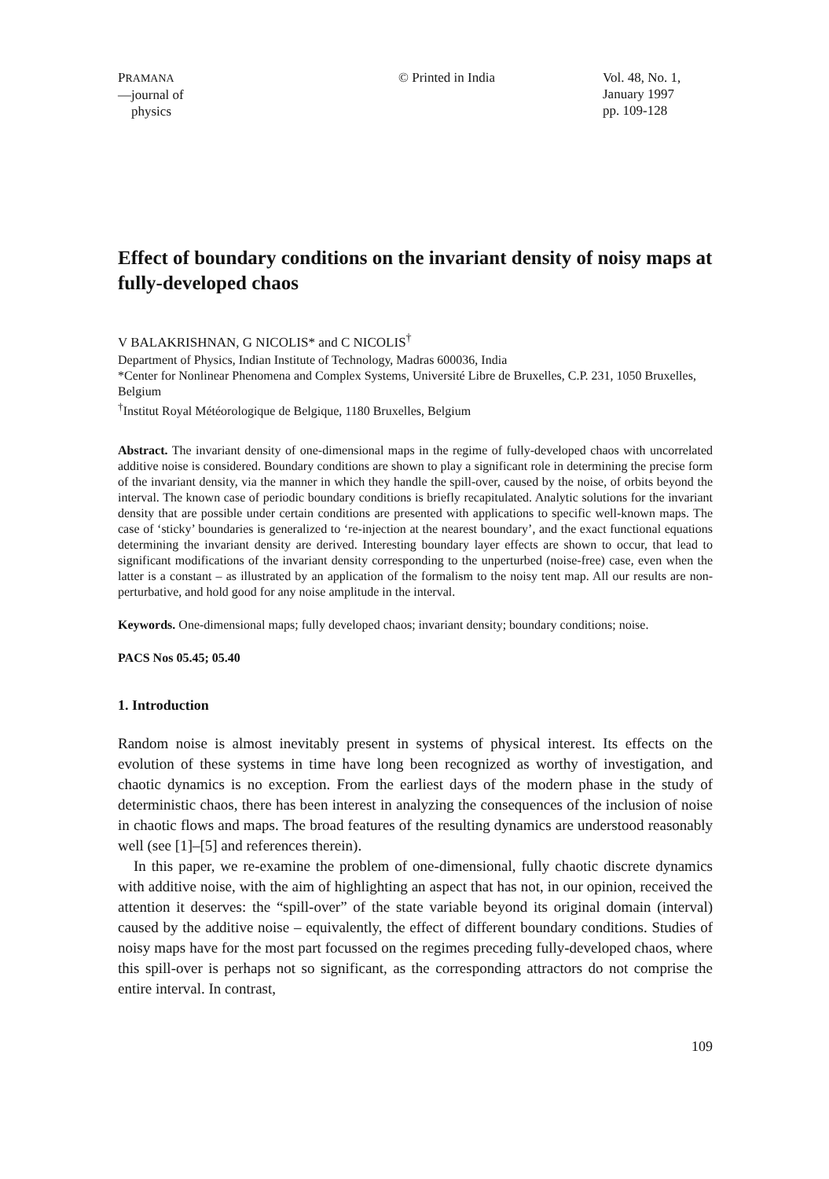PRAMANA
—journal of
physics
© Printed in India Vol. 48, No. 1,
January 1997
pp. 109-128
Effect of boundary conditions on the invariant density of noisy maps at fully-developed chaos
V BALAKRISHNAN, G NICOLIS* and C NICOLIS<sup>†</sup>
Department of Physics, Indian Institute of Technology, Madras 600036, India
*Center for Nonlinear Phenomena and Complex Systems, Université Libre de Bruxelles, C.P. 231, 1050 Bruxelles, Belgium
<sup>†</sup> Institut Royal Météorologique de Belgique, 1180 Bruxelles, Belgium
Abstract. The invariant density of one-dimensional maps in the regime of fully-developed chaos with uncorrelated additive noise is considered. Boundary conditions are shown to play a significant role in determining the precise form of the invariant density, via the manner in which they handle the spill-over, caused by the noise, of orbits beyond the interval. The known case of periodic boundary conditions is briefly recapitulated. Analytic solutions for the invariant density that are possible under certain conditions are presented with applications to specific well-known maps. The case of ‘sticky’ boundaries is generalized to ‘re-injection at the nearest boundary’, and the exact functional equations determining the invariant density are derived. Interesting boundary layer effects are shown to occur, that lead to significant modifications of the invariant density corresponding to the unperturbed (noise-free) case, even when the latter is a constant – as illustrated by an application of the formalism to the noisy tent map. All our results are non-perturbative, and hold good for any noise amplitude in the interval.
Keywords. One-dimensional maps; fully developed chaos; invariant density; boundary conditions; noise.
PACS Nos 05.45; 05.40
1. Introduction
Random noise is almost inevitably present in systems of physical interest. Its effects on the evolution of these systems in time have long been recognized as worthy of investigation, and chaotic dynamics is no exception. From the earliest days of the modern phase in the study of deterministic chaos, there has been interest in analyzing the consequences of the inclusion of noise in chaotic flows and maps. The broad features of the resulting dynamics are understood reasonably well (see [1]–[5] and references therein).
In this paper, we re-examine the problem of one-dimensional, fully chaotic discrete dynamics with additive noise, with the aim of highlighting an aspect that has not, in our opinion, received the attention it deserves: the “spill-over” of the state variable beyond its original domain (interval) caused by the additive noise – equivalently, the effect of different boundary conditions. Studies of noisy maps have for the most part focussed on the regimes preceding fully-developed chaos, where this spill-over is perhaps not so significant, as the corresponding attractors do not comprise the entire interval. In contrast,
109